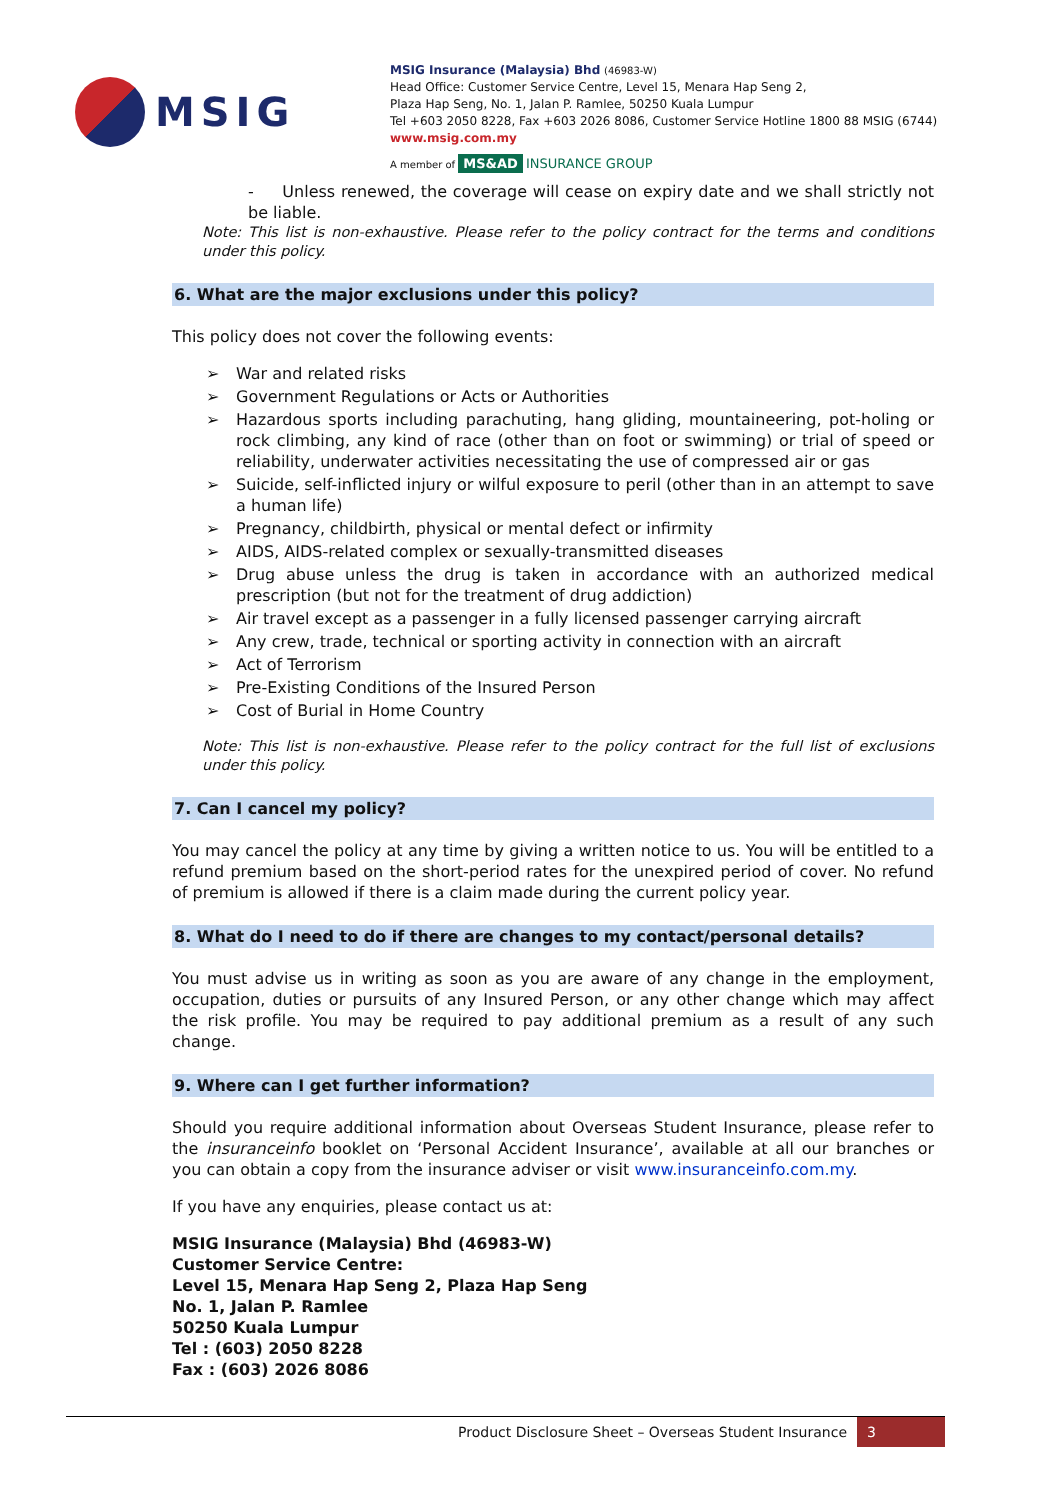MSIG
MSIG Insurance (Malaysia) Bhd (46983-W)
Head Office: Customer Service Centre, Level 15, Menara Hap Seng 2,
Plaza Hap Seng, No. 1, Jalan P. Ramlee, 50250 Kuala Lumpur
Tel +603 2050 8228, Fax +603 2026 8086, Customer Service Hotline 1800 88 MSIG (6744)
www.msig.com.my
A member of MS&AD INSURANCE GROUP
- Unless renewed, the coverage will cease on expiry date and we shall strictly not be liable.
Note: This list is non-exhaustive. Please refer to the policy contract for the terms and conditions under this policy.
6. What are the major exclusions under this policy?
This policy does not cover the following events:
➢ War and related risks
➢ Government Regulations or Acts or Authorities
➢ Hazardous sports including parachuting, hang gliding, mountaineering, pot-holing or rock climbing, any kind of race (other than on foot or swimming) or trial of speed or reliability, underwater activities necessitating the use of compressed air or gas
➢ Suicide, self-inflicted injury or wilful exposure to peril (other than in an attempt to save a human life)
➢ Pregnancy, childbirth, physical or mental defect or infirmity
➢ AIDS, AIDS-related complex or sexually-transmitted diseases
➢ Drug abuse unless the drug is taken in accordance with an authorized medical prescription (but not for the treatment of drug addiction)
➢ Air travel except as a passenger in a fully licensed passenger carrying aircraft
➢ Any crew, trade, technical or sporting activity in connection with an aircraft
➢ Act of Terrorism
➢ Pre-Existing Conditions of the Insured Person
➢ Cost of Burial in Home Country
Note: This list is non-exhaustive. Please refer to the policy contract for the full list of exclusions under this policy.
7. Can I cancel my policy?
You may cancel the policy at any time by giving a written notice to us. You will be entitled to a refund premium based on the short-period rates for the unexpired period of cover. No refund of premium is allowed if there is a claim made during the current policy year.
8. What do I need to do if there are changes to my contact/personal details?
You must advise us in writing as soon as you are aware of any change in the employment, occupation, duties or pursuits of any Insured Person, or any other change which may affect the risk profile. You may be required to pay additional premium as a result of any such change.
9. Where can I get further information?
Should you require additional information about Overseas Student Insurance, please refer to the insuranceinfo booklet on ‘Personal Accident Insurance’, available at all our branches or you can obtain a copy from the insurance adviser or visit www.insuranceinfo.com.my.
If you have any enquiries, please contact us at:
MSIG Insurance (Malaysia) Bhd (46983-W)
Customer Service Centre:
Level 15, Menara Hap Seng 2, Plaza Hap Seng
No. 1, Jalan P. Ramlee
50250 Kuala Lumpur
Tel : (603) 2050 8228
Fax : (603) 2026 8086
Product Disclosure Sheet – Overseas Student Insurance
3